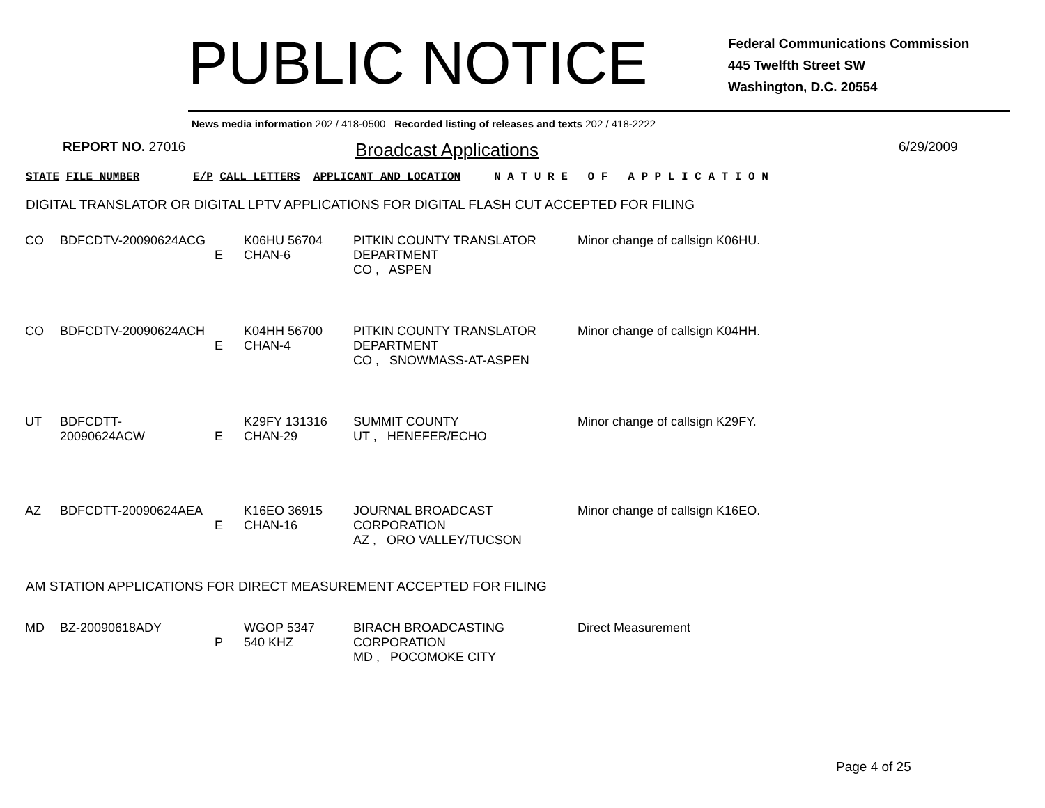PUBLIC NOTICE
Federal Communications Commission
445 Twelfth Street SW
Washington, D.C. 20554
News media information 202 / 418-0500 Recorded listing of releases and texts 202 / 418-2222
REPORT NO. 27016
Broadcast Applications
6/29/2009
STATE FILE NUMBER E/P CALL LETTERS APPLICANT AND LOCATION N A T U R E O F A P P L I C A T I O N
DIGITAL TRANSLATOR OR DIGITAL LPTV APPLICATIONS FOR DIGITAL FLASH CUT ACCEPTED FOR FILING
| CO | BDFCDTV-20090624ACG | E | K06HU 56704 CHAN-6 | PITKIN COUNTY TRANSLATOR DEPARTMENT CO , ASPEN | Minor change of callsign K06HU. |
| CO | BDFCDTV-20090624ACH | E | K04HH 56700 CHAN-4 | PITKIN COUNTY TRANSLATOR DEPARTMENT CO , SNOWMASS-AT-ASPEN | Minor change of callsign K04HH. |
| UT | BDFCDTT-20090624ACW | E | K29FY 131316 CHAN-29 | SUMMIT COUNTY UT , HENEFER/ECHO | Minor change of callsign K29FY. |
| AZ | BDFCDTT-20090624AEA | E | K16EO 36915 CHAN-16 | JOURNAL BROADCAST CORPORATION AZ , ORO VALLEY/TUCSON | Minor change of callsign K16EO. |
AM STATION APPLICATIONS FOR DIRECT MEASUREMENT ACCEPTED FOR FILING
| MD | BZ-20090618ADY | P | WGOP 5347 540 KHZ | BIRACH BROADCASTING CORPORATION MD , POCOMOKE CITY | Direct Measurement |
Page 4 of 25